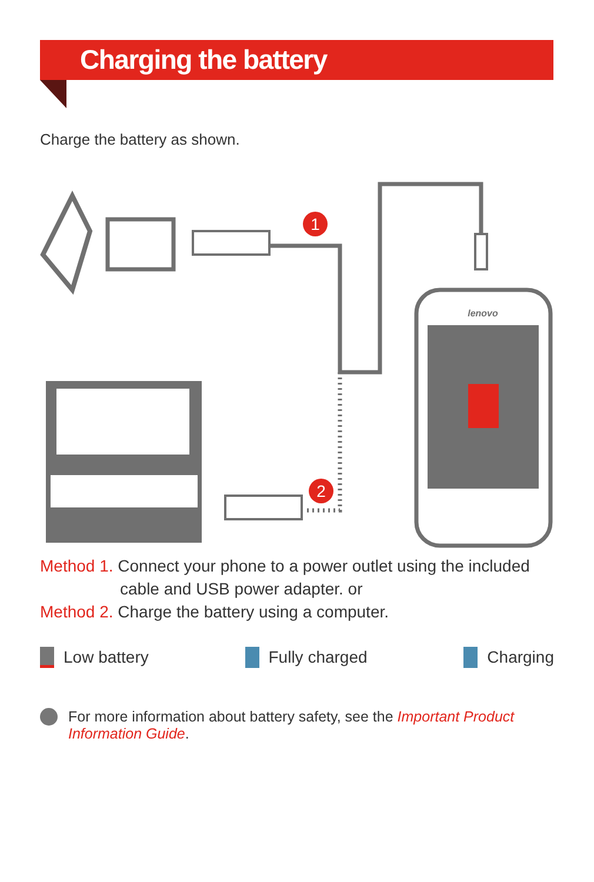Charging the battery
Charge the battery as shown.
1
2
lenovo
Method 1. Connect your phone to a power outlet using the included
cable and USB power adapter. or
Method 2. Charge the battery using a computer.
Low battery Fully charged Charging
For more information about battery safety, see the Important Product Information Guide.